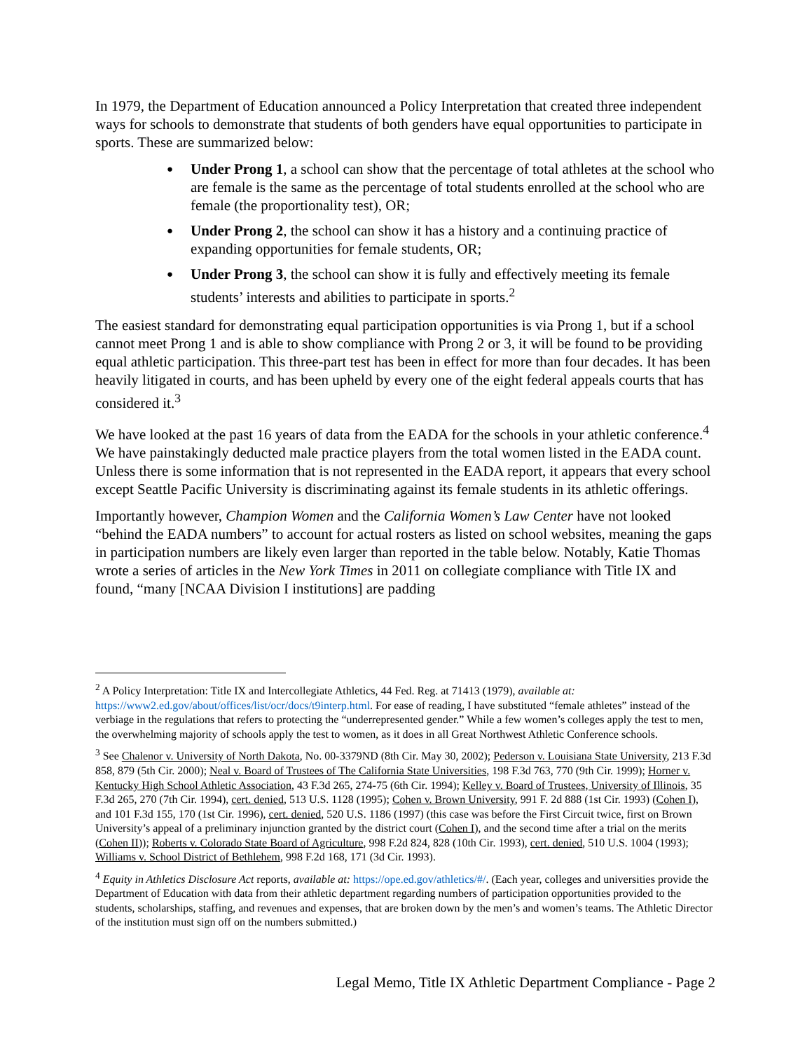In 1979, the Department of Education announced a Policy Interpretation that created three independent ways for schools to demonstrate that students of both genders have equal opportunities to participate in sports. These are summarized below:
Under Prong 1, a school can show that the percentage of total athletes at the school who are female is the same as the percentage of total students enrolled at the school who are female (the proportionality test), OR;
Under Prong 2, the school can show it has a history and a continuing practice of expanding opportunities for female students, OR;
Under Prong 3, the school can show it is fully and effectively meeting its female students’ interests and abilities to participate in sports.<sup>2</sup>
The easiest standard for demonstrating equal participation opportunities is via Prong 1, but if a school cannot meet Prong 1 and is able to show compliance with Prong 2 or 3, it will be found to be providing equal athletic participation. This three-part test has been in effect for more than four decades. It has been heavily litigated in courts, and has been upheld by every one of the eight federal appeals courts that has considered it.<sup>3</sup>
We have looked at the past 16 years of data from the EADA for the schools in your athletic conference.<sup>4</sup> We have painstakingly deducted male practice players from the total women listed in the EADA count. Unless there is some information that is not represented in the EADA report, it appears that every school except Seattle Pacific University is discriminating against its female students in its athletic offerings.
Importantly however, Champion Women and the California Women’s Law Center have not looked “behind the EADA numbers” to account for actual rosters as listed on school websites, meaning the gaps in participation numbers are likely even larger than reported in the table below. Notably, Katie Thomas wrote a series of articles in the New York Times in 2011 on collegiate compliance with Title IX and found, “many [NCAA Division I institutions] are padding
<sup>2</sup> A Policy Interpretation: Title IX and Intercollegiate Athletics, 44 Fed. Reg. at 71413 (1979), available at: https://www2.ed.gov/about/offices/list/ocr/docs/t9interp.html. For ease of reading, I have substituted “female athletes” instead of the verbiage in the regulations that refers to protecting the “underrepresented gender.” While a few women’s colleges apply the test to men, the overwhelming majority of schools apply the test to women, as it does in all Great Northwest Athletic Conference schools.
<sup>3</sup> See Chalenor v. University of North Dakota, No. 00-3379ND (8th Cir. May 30, 2002); Pederson v. Louisiana State University, 213 F.3d 858, 879 (5th Cir. 2000); Neal v. Board of Trustees of The California State Universities, 198 F.3d 763, 770 (9th Cir. 1999); Horner v. Kentucky High School Athletic Association, 43 F.3d 265, 274-75 (6th Cir. 1994); Kelley v. Board of Trustees, University of Illinois, 35 F.3d 265, 270 (7th Cir. 1994), cert. denied, 513 U.S. 1128 (1995); Cohen v. Brown University, 991 F. 2d 888 (1st Cir. 1993) (Cohen I), and 101 F.3d 155, 170 (1st Cir. 1996), cert. denied, 520 U.S. 1186 (1997) (this case was before the First Circuit twice, first on Brown University’s appeal of a preliminary injunction granted by the district court (Cohen I), and the second time after a trial on the merits (Cohen II)); Roberts v. Colorado State Board of Agriculture, 998 F.2d 824, 828 (10th Cir. 1993), cert. denied, 510 U.S. 1004 (1993); Williams v. School District of Bethlehem, 998 F.2d 168, 171 (3d Cir. 1993).
<sup>4</sup> Equity in Athletics Disclosure Act reports, available at: https://ope.ed.gov/athletics/#/. (Each year, colleges and universities provide the Department of Education with data from their athletic department regarding numbers of participation opportunities provided to the students, scholarships, staffing, and revenues and expenses, that are broken down by the men’s and women’s teams. The Athletic Director of the institution must sign off on the numbers submitted.)
Legal Memo, Title IX Athletic Department Compliance - Page 2